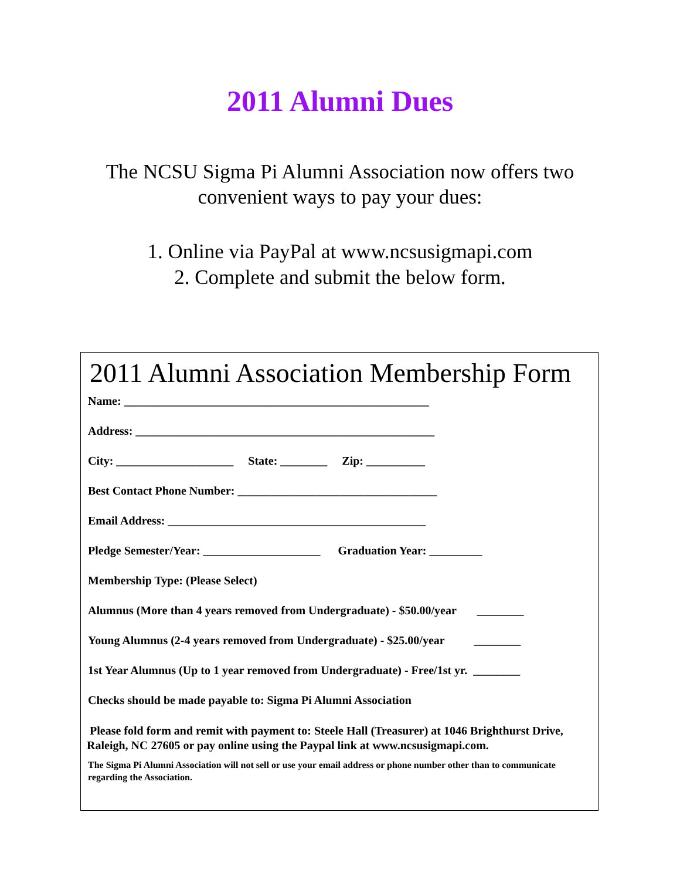2011 Alumni Dues
The NCSU Sigma Pi Alumni Association now offers two
convenient ways to pay your dues:
1. Online via PayPal at www.ncsusigmapi.com
2. Complete and submit the below form.
2011 Alumni Association Membership Form
Name: ____________________________________________________
Address: ___________________________________________________
City: ____________________ State: ________ Zip: __________
Best Contact Phone Number: __________________________________
Email Address: ____________________________________________
Pledge Semester/Year: ____________________ Graduation Year: _________
Membership Type: (Please Select)
Alumnus (More than 4 years removed from Undergraduate) - $50.00/year ________
Young Alumnus (2-4 years removed from Undergraduate) - $25.00/year ________
1st Year Alumnus (Up to 1 year removed from Undergraduate) - Free/1st yr. ________
Checks should be made payable to: Sigma Pi Alumni Association
Please fold form and remit with payment to: Steele Hall (Treasurer) at 1046 Brighthurst Drive, Raleigh, NC 27605 or pay online using the Paypal link at www.ncsusigmapi.com.
The Sigma Pi Alumni Association will not sell or use your email address or phone number other than to communicate regarding the Association.